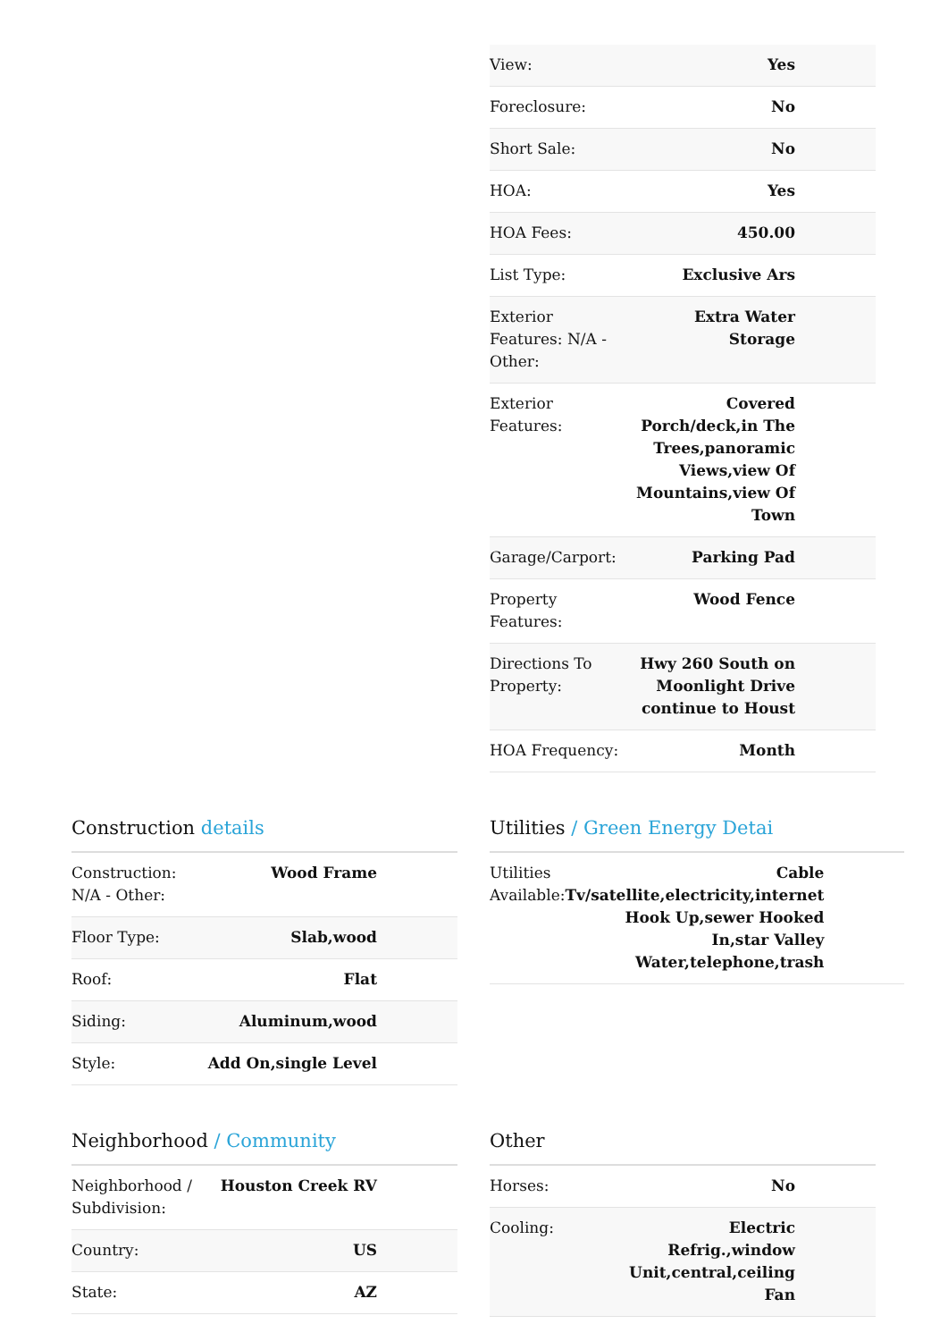| View: | Yes |
| Foreclosure: | No |
| Short Sale: | No |
| HOA: | Yes |
| HOA Fees: | 450.00 |
| List Type: | Exclusive Ars |
| Exterior Features: N/A - Other: | Extra Water Storage |
| Exterior Features: | Covered Porch/deck,in The Trees,panoramic Views,view Of Mountains,view Of Town |
| Garage/Carport: | Parking Pad |
| Property Features: | Wood Fence |
| Directions To Property: | Hwy 260 South on Moonlight Drive continue to Houst |
| HOA Frequency: | Month |
Construction details
| Construction: N/A - Other: | Wood Frame |
| Floor Type: | Slab,wood |
| Roof: | Flat |
| Siding: | Aluminum,wood |
| Style: | Add On,single Level |
Utilities / Green Energy Detai
| Utilities Available: | Cable Tv/satellite,electricity,internet Hook Up,sewer Hooked In,star Valley Water,telephone,trash |
Neighborhood / Community
| Neighborhood / Subdivision: | Houston Creek RV |
| Country: | US |
| State: | AZ |
Other
| Horses: | No |
| Cooling: | Electric Refrig.,window Unit,central,ceiling Fan |